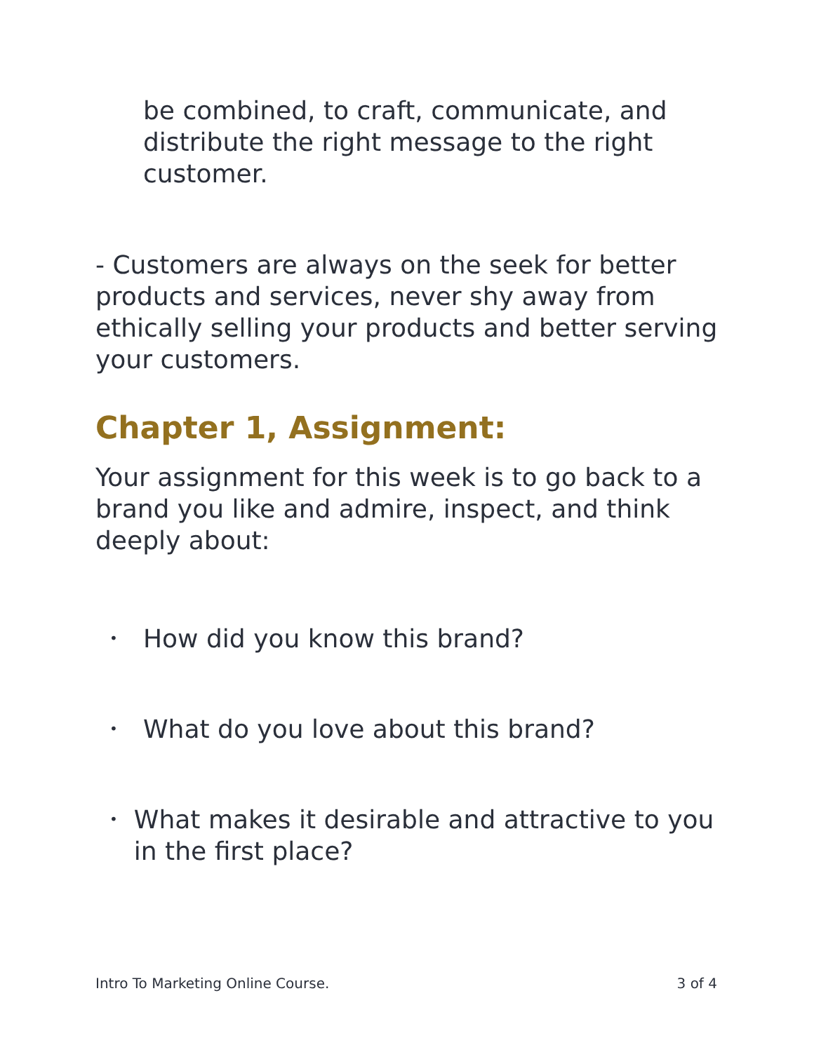be combined, to craft, communicate, and distribute the right message to the right customer.
- Customers are always on the seek for better products and services, never shy away from ethically selling your products and better serving your customers.
Chapter 1, Assignment:
Your assignment for this week is to go back to a brand you like and admire, inspect, and think deeply about:
• How did you know this brand?
• What do you love about this brand?
• What makes it desirable and attractive to you in the first place?
Intro To Marketing Online Course. 3 of 4